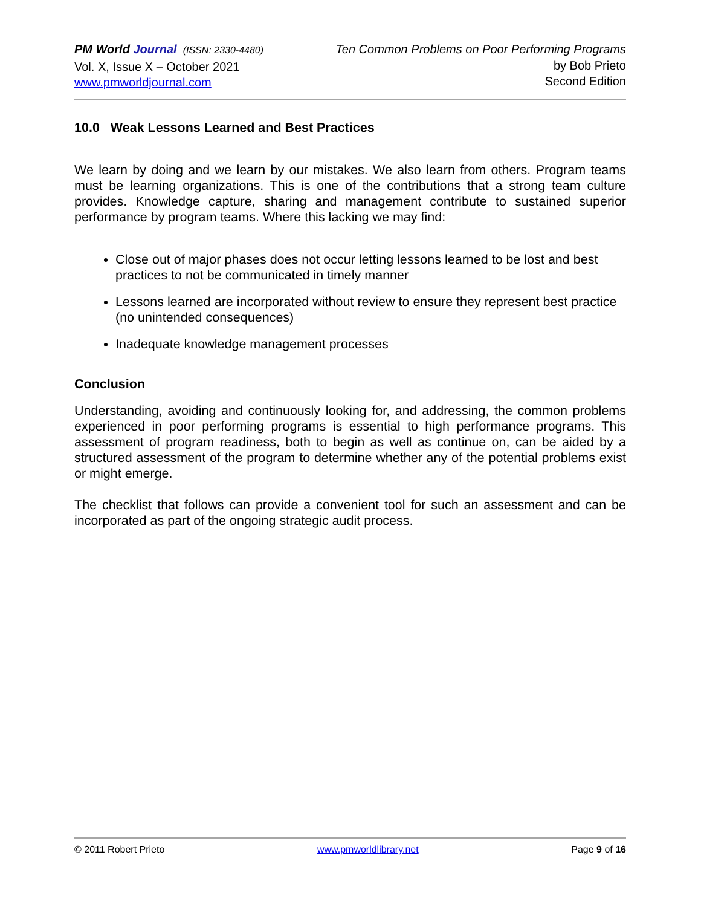PM World Journal (ISSN: 2330-4480)
Vol. X, Issue X – October 2021
www.pmworldjournal.com
Ten Common Problems on Poor Performing Programs
by Bob Prieto
Second Edition
10.0 Weak Lessons Learned and Best Practices
We learn by doing and we learn by our mistakes. We also learn from others. Program teams must be learning organizations. This is one of the contributions that a strong team culture provides. Knowledge capture, sharing and management contribute to sustained superior performance by program teams. Where this lacking we may find:
Close out of major phases does not occur letting lessons learned to be lost and best practices to not be communicated in timely manner
Lessons learned are incorporated without review to ensure they represent best practice (no unintended consequences)
Inadequate knowledge management processes
Conclusion
Understanding, avoiding and continuously looking for, and addressing, the common problems experienced in poor performing programs is essential to high performance programs. This assessment of program readiness, both to begin as well as continue on, can be aided by a structured assessment of the program to determine whether any of the potential problems exist or might emerge.
The checklist that follows can provide a convenient tool for such an assessment and can be incorporated as part of the ongoing strategic audit process.
© 2011 Robert Prieto www.pmworldlibrary.net Page 9 of 16